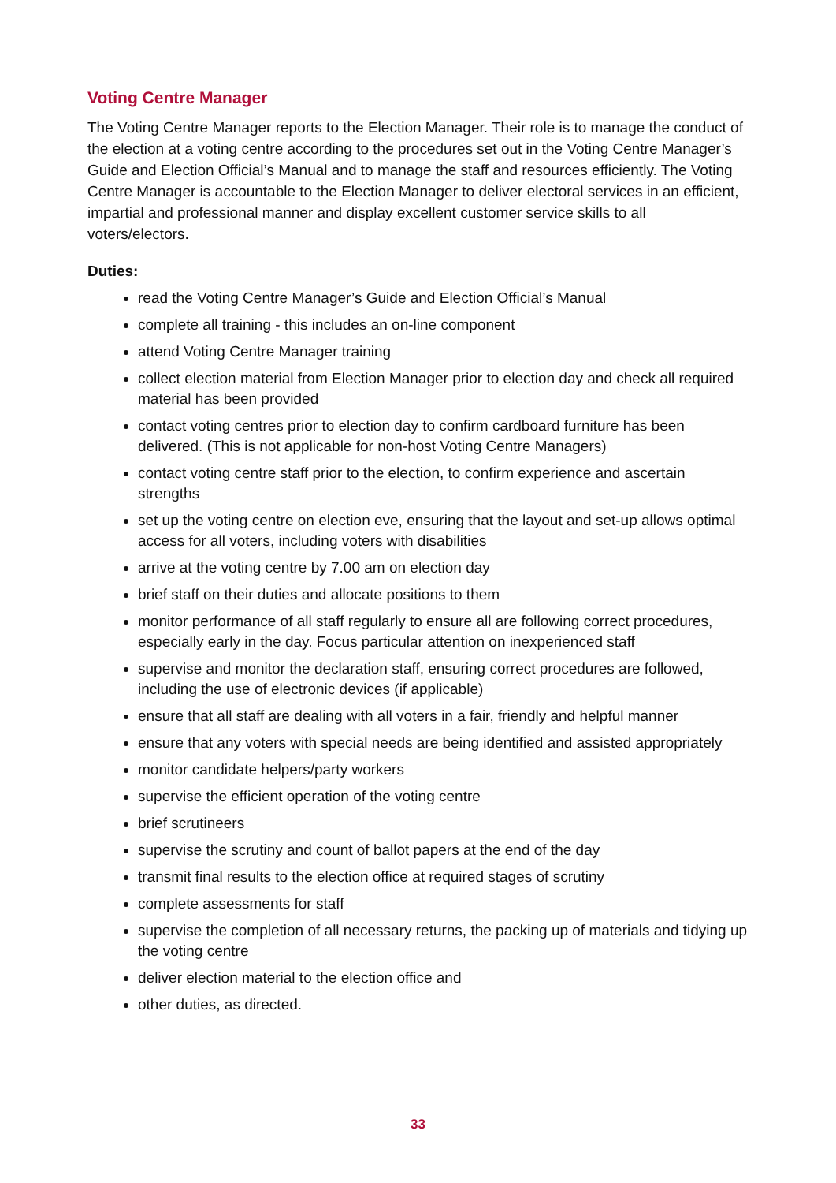Voting Centre Manager
The Voting Centre Manager reports to the Election Manager. Their role is to manage the conduct of the election at a voting centre according to the procedures set out in the Voting Centre Manager’s Guide and Election Official’s Manual and to manage the staff and resources efficiently. The Voting Centre Manager is accountable to the Election Manager to deliver electoral services in an efficient, impartial and professional manner and display excellent customer service skills to all voters/electors.
Duties:
read the Voting Centre Manager’s Guide and Election Official’s Manual
complete all training - this includes an on-line component
attend Voting Centre Manager training
collect election material from Election Manager prior to election day and check all required material has been provided
contact voting centres prior to election day to confirm cardboard furniture has been delivered. (This is not applicable for non-host Voting Centre Managers)
contact voting centre staff prior to the election, to confirm experience and ascertain strengths
set up the voting centre on election eve, ensuring that the layout and set-up allows optimal access for all voters, including voters with disabilities
arrive at the voting centre by 7.00 am on election day
brief staff on their duties and allocate positions to them
monitor performance of all staff regularly to ensure all are following correct procedures, especially early in the day. Focus particular attention on inexperienced staff
supervise and monitor the declaration staff, ensuring correct procedures are followed, including the use of electronic devices (if applicable)
ensure that all staff are dealing with all voters in a fair, friendly and helpful manner
ensure that any voters with special needs are being identified and assisted appropriately
monitor candidate helpers/party workers
supervise the efficient operation of the voting centre
brief scrutineers
supervise the scrutiny and count of ballot papers at the end of the day
transmit final results to the election office at required stages of scrutiny
complete assessments for staff
supervise the completion of all necessary returns, the packing up of materials and tidying up the voting centre
deliver election material to the election office and
other duties, as directed.
33